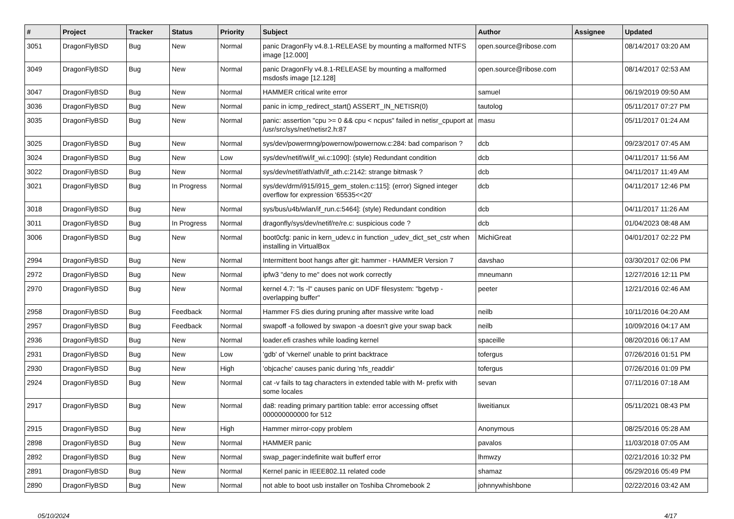| # | Project | Tracker | Status | Priority | Subject | Author | Assignee | Updated |
| --- | --- | --- | --- | --- | --- | --- | --- | --- |
| 3051 | DragonFlyBSD | Bug | New | Normal | panic DragonFly v4.8.1-RELEASE by mounting a malformed NTFS image [12.000] | open.source@ribose.com | | 08/14/2017 03:20 AM |
| 3049 | DragonFlyBSD | Bug | New | Normal | panic DragonFly v4.8.1-RELEASE by mounting a malformed msdosfs image [12.128] | open.source@ribose.com | | 08/14/2017 02:53 AM |
| 3047 | DragonFlyBSD | Bug | New | Normal | HAMMER critical write error | samuel | | 06/19/2019 09:50 AM |
| 3036 | DragonFlyBSD | Bug | New | Normal | panic in icmp_redirect_start() ASSERT_IN_NETISR(0) | tautolog | | 05/11/2017 07:27 PM |
| 3035 | DragonFlyBSD | Bug | New | Normal | panic: assertion "cpu >= 0 && cpu < ncpus" failed in netisr_cpuport at /usr/src/sys/net/netisr2.h:87 | masu | | 05/11/2017 01:24 AM |
| 3025 | DragonFlyBSD | Bug | New | Normal | sys/dev/powermng/powernow/powernow.c:284: bad comparison ? | dcb | | 09/23/2017 07:45 AM |
| 3024 | DragonFlyBSD | Bug | New | Low | sys/dev/netif/wi/if_wi.c:1090]: (style) Redundant condition | dcb | | 04/11/2017 11:56 AM |
| 3022 | DragonFlyBSD | Bug | New | Normal | sys/dev/netif/ath/ath/if_ath.c:2142: strange bitmask ? | dcb | | 04/11/2017 11:49 AM |
| 3021 | DragonFlyBSD | Bug | In Progress | Normal | sys/dev/drm/i915/i915_gem_stolen.c:115]: (error) Signed integer overflow for expression '65535<<20' | dcb | | 04/11/2017 12:46 PM |
| 3018 | DragonFlyBSD | Bug | New | Normal | sys/bus/u4b/wlan/if_run.c:5464]: (style) Redundant condition | dcb | | 04/11/2017 11:26 AM |
| 3011 | DragonFlyBSD | Bug | In Progress | Normal | dragonfly/sys/dev/netif/re/re.c: suspicious code ? | dcb | | 01/04/2023 08:48 AM |
| 3006 | DragonFlyBSD | Bug | New | Normal | boot0cfg: panic in kern_udev.c in function _udev_dict_set_cstr when installing in VirtualBox | MichiGreat | | 04/01/2017 02:22 PM |
| 2994 | DragonFlyBSD | Bug | New | Normal | Intermittent boot hangs after git: hammer - HAMMER Version 7 | davshao | | 03/30/2017 02:06 PM |
| 2972 | DragonFlyBSD | Bug | New | Normal | ipfw3 "deny to me" does not work correctly | mneumann | | 12/27/2016 12:11 PM |
| 2970 | DragonFlyBSD | Bug | New | Normal | kernel 4.7: "ls -l" causes panic on UDF filesystem: "bgetvp - overlapping buffer" | peeter | | 12/21/2016 02:46 AM |
| 2958 | DragonFlyBSD | Bug | Feedback | Normal | Hammer FS dies during pruning after massive write load | neilb | | 10/11/2016 04:20 AM |
| 2957 | DragonFlyBSD | Bug | Feedback | Normal | swapoff -a followed by swapon -a doesn't give your swap back | neilb | | 10/09/2016 04:17 AM |
| 2936 | DragonFlyBSD | Bug | New | Normal | loader.efi crashes while loading kernel | spaceille | | 08/20/2016 06:17 AM |
| 2931 | DragonFlyBSD | Bug | New | Low | 'gdb' of 'vkernel' unable to print backtrace | tofergus | | 07/26/2016 01:51 PM |
| 2930 | DragonFlyBSD | Bug | New | High | 'objcache' causes panic during 'nfs_readdir' | tofergus | | 07/26/2016 01:09 PM |
| 2924 | DragonFlyBSD | Bug | New | Normal | cat -v fails to tag characters in extended table with M- prefix with some locales | sevan | | 07/11/2016 07:18 AM |
| 2917 | DragonFlyBSD | Bug | New | Normal | da8: reading primary partition table: error accessing offset 000000000000 for 512 | liweitianux | | 05/11/2021 08:43 PM |
| 2915 | DragonFlyBSD | Bug | New | High | Hammer mirror-copy problem | Anonymous | | 08/25/2016 05:28 AM |
| 2898 | DragonFlyBSD | Bug | New | Normal | HAMMER panic | pavalos | | 11/03/2018 07:05 AM |
| 2892 | DragonFlyBSD | Bug | New | Normal | swap_pager:indefinite wait bufferf error | lhmwzy | | 02/21/2016 10:32 PM |
| 2891 | DragonFlyBSD | Bug | New | Normal | Kernel panic in IEEE802.11 related code | shamaz | | 05/29/2016 05:49 PM |
| 2890 | DragonFlyBSD | Bug | New | Normal | not able to boot usb installer on Toshiba Chromebook 2 | johnnywhishbone | | 02/22/2016 03:42 AM |
05/10/2024 4/17